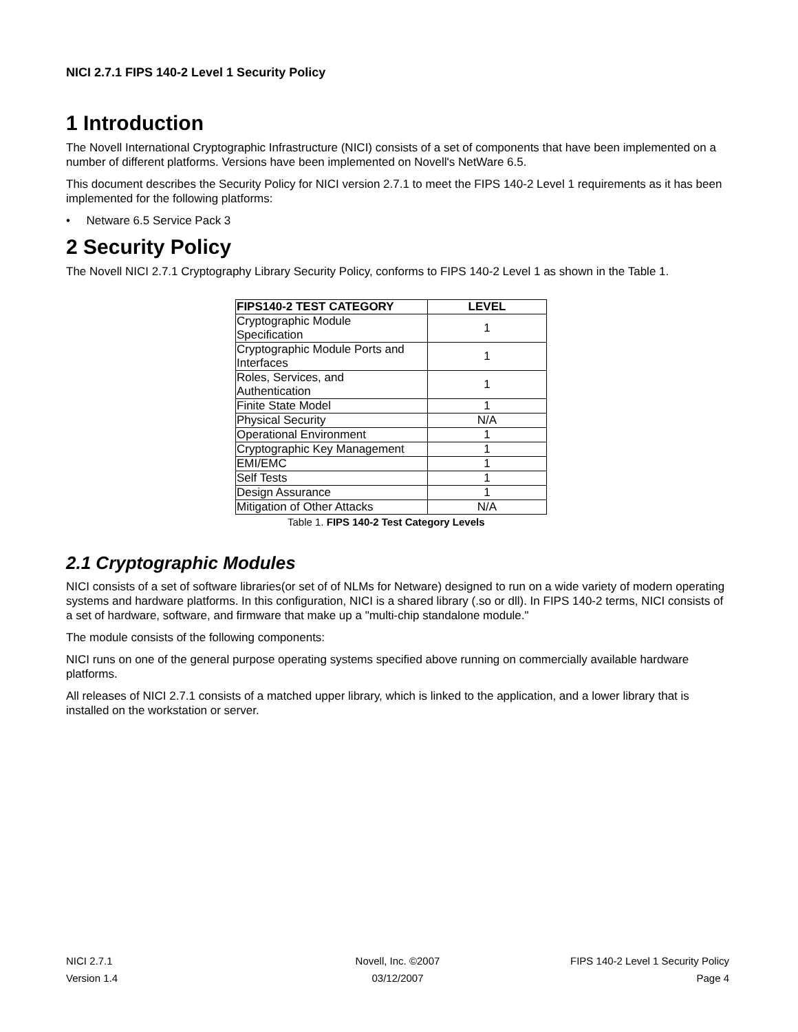NICI 2.7.1 FIPS 140-2 Level 1 Security Policy
1 Introduction
The Novell International Cryptographic Infrastructure (NICI) consists of a set of components that have been implemented on a number of different platforms. Versions have been implemented on Novell's NetWare 6.5.
This document describes the Security Policy for NICI version 2.7.1 to meet the FIPS 140-2 Level 1 requirements as it has been implemented for the following platforms:
• Netware 6.5 Service Pack 3
2 Security Policy
The Novell NICI 2.7.1 Cryptography Library Security Policy, conforms to FIPS 140-2 Level 1 as shown in the Table 1.
| FIPS140-2 TEST CATEGORY | LEVEL |
| --- | --- |
| Cryptographic Module Specification | 1 |
| Cryptographic Module Ports and Interfaces | 1 |
| Roles, Services, and Authentication | 1 |
| Finite State Model | 1 |
| Physical Security | N/A |
| Operational Environment | 1 |
| Cryptographic Key Management | 1 |
| EMI/EMC | 1 |
| Self Tests | 1 |
| Design Assurance | 1 |
| Mitigation of Other Attacks | N/A |
Table 1. FIPS 140-2 Test Category Levels
2.1 Cryptographic Modules
NICI consists of a set of software libraries(or set of of NLMs for Netware) designed to run on a wide variety of modern operating systems and hardware platforms. In this configuration, NICI is a shared library (.so or dll). In FIPS 140-2 terms, NICI consists of a set of hardware, software, and firmware that make up a "multi-chip standalone module."
The module consists of the following components:
NICI runs on one of the general purpose operating systems specified above running on commercially available hardware platforms.
All releases of NICI 2.7.1 consists of a matched upper library, which is linked to the application, and a lower library that is installed on the workstation or server.
NICI 2.7.1 Novell, Inc. ©2007 FIPS 140-2 Level 1 Security Policy
Version 1.4 03/12/2007 Page 4